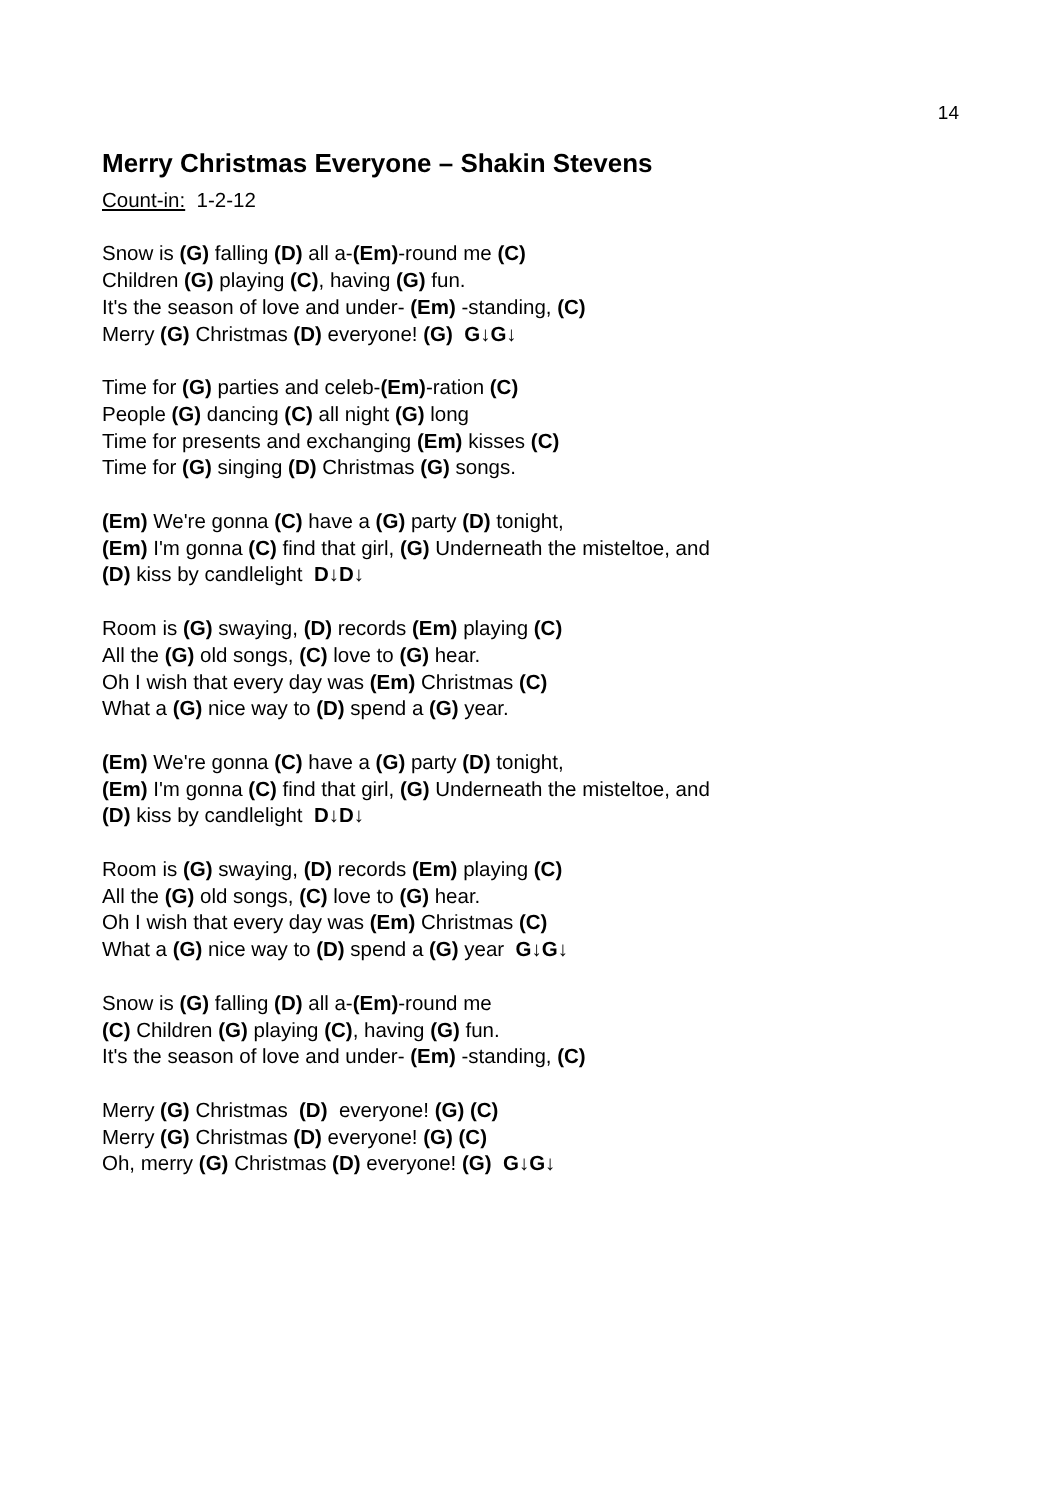14
Merry Christmas Everyone – Shakin Stevens
Count-in: 1-2-12
Snow is (G) falling (D) all a-(Em)-round me (C)
Children (G) playing (C), having (G) fun.
It's the season of love and under- (Em) -standing, (C)
Merry (G) Christmas (D) everyone! (G) G↓G↓
Time for (G) parties and celeb-(Em)-ration (C)
People (G) dancing (C) all night (G) long
Time for presents and exchanging (Em) kisses (C)
Time for (G) singing (D) Christmas (G) songs.
(Em) We're gonna (C) have a (G) party (D) tonight,
(Em) I'm gonna (C) find that girl, (G) Underneath the misteltoe, and
(D) kiss by candlelight D↓D↓
Room is (G) swaying, (D) records (Em) playing (C)
All the (G) old songs, (C) love to (G) hear.
Oh I wish that every day was (Em) Christmas (C)
What a (G) nice way to (D) spend a (G) year.
(Em) We're gonna (C) have a (G) party (D) tonight,
(Em) I'm gonna (C) find that girl, (G) Underneath the misteltoe, and
(D) kiss by candlelight D↓D↓
Room is (G) swaying, (D) records (Em) playing (C)
All the (G) old songs, (C) love to (G) hear.
Oh I wish that every day was (Em) Christmas (C)
What a (G) nice way to (D) spend a (G) year G↓G↓
Snow is (G) falling (D) all a-(Em)-round me
(C) Children (G) playing (C), having (G) fun.
It's the season of love and under- (Em) -standing, (C)
Merry (G) Christmas (D) everyone! (G) (C)
Merry (G) Christmas (D) everyone! (G) (C)
Oh, merry (G) Christmas (D) everyone! (G) G↓G↓